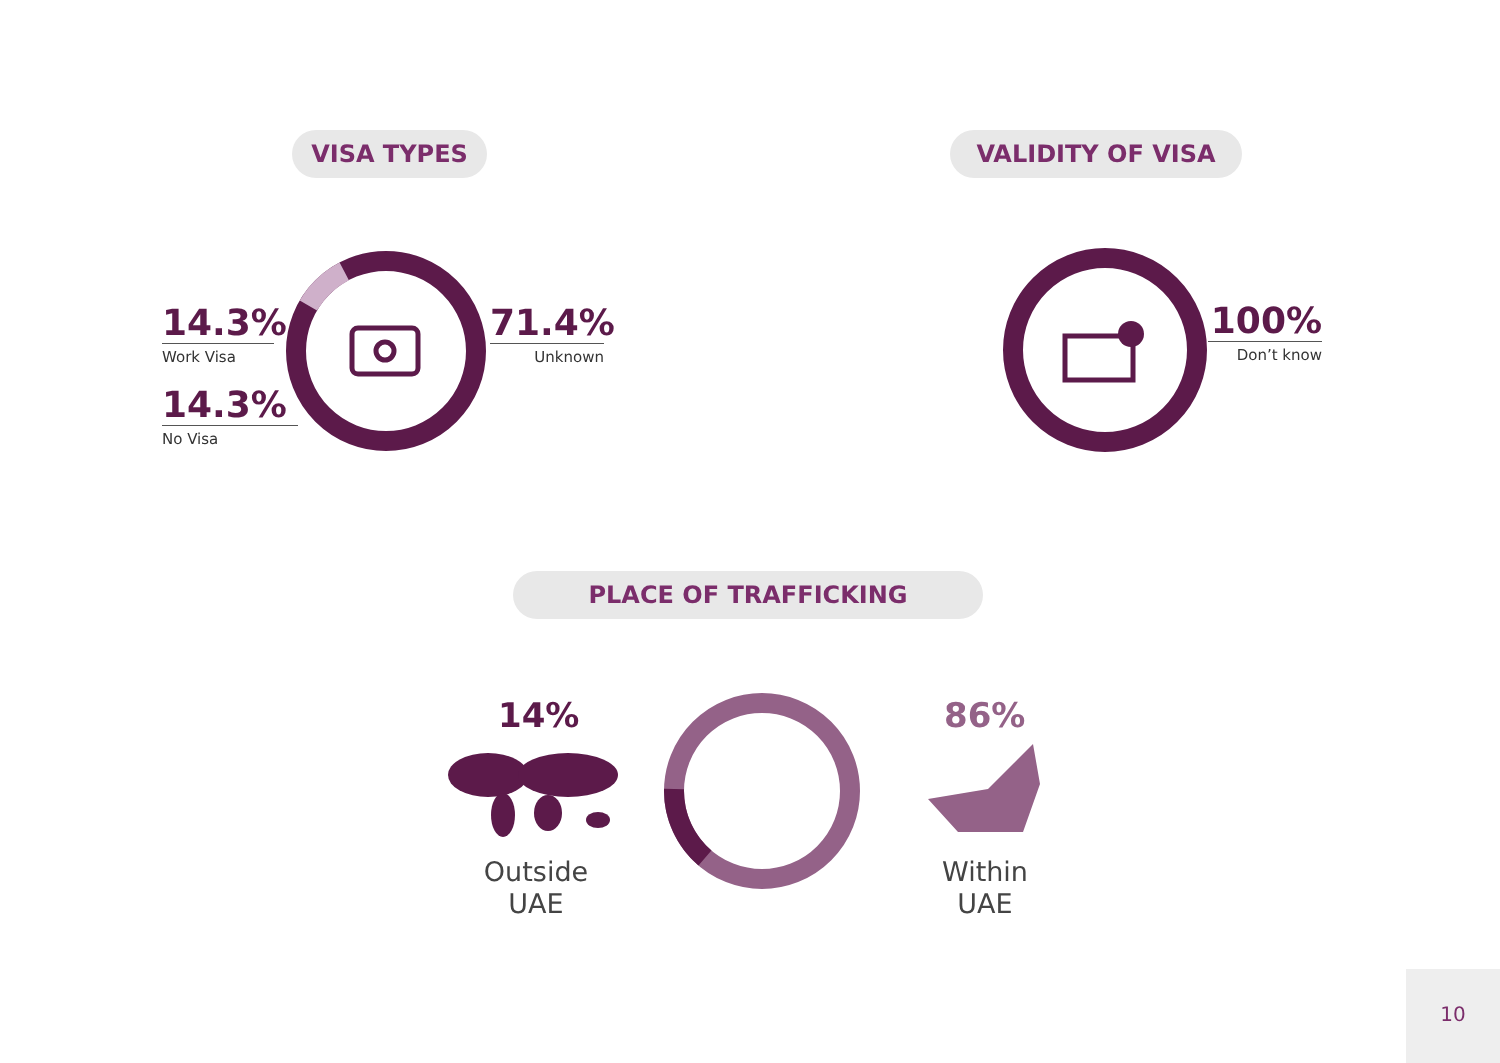VISA TYPES VALIDITY OF VISA
14.3%
Work Visa
14.3%
No Visa
71.4%
Unknown
100%
Don’t know
PLACE OF TRAFFICKING
14%
Outside
UAE
86%
Within
UAE
10